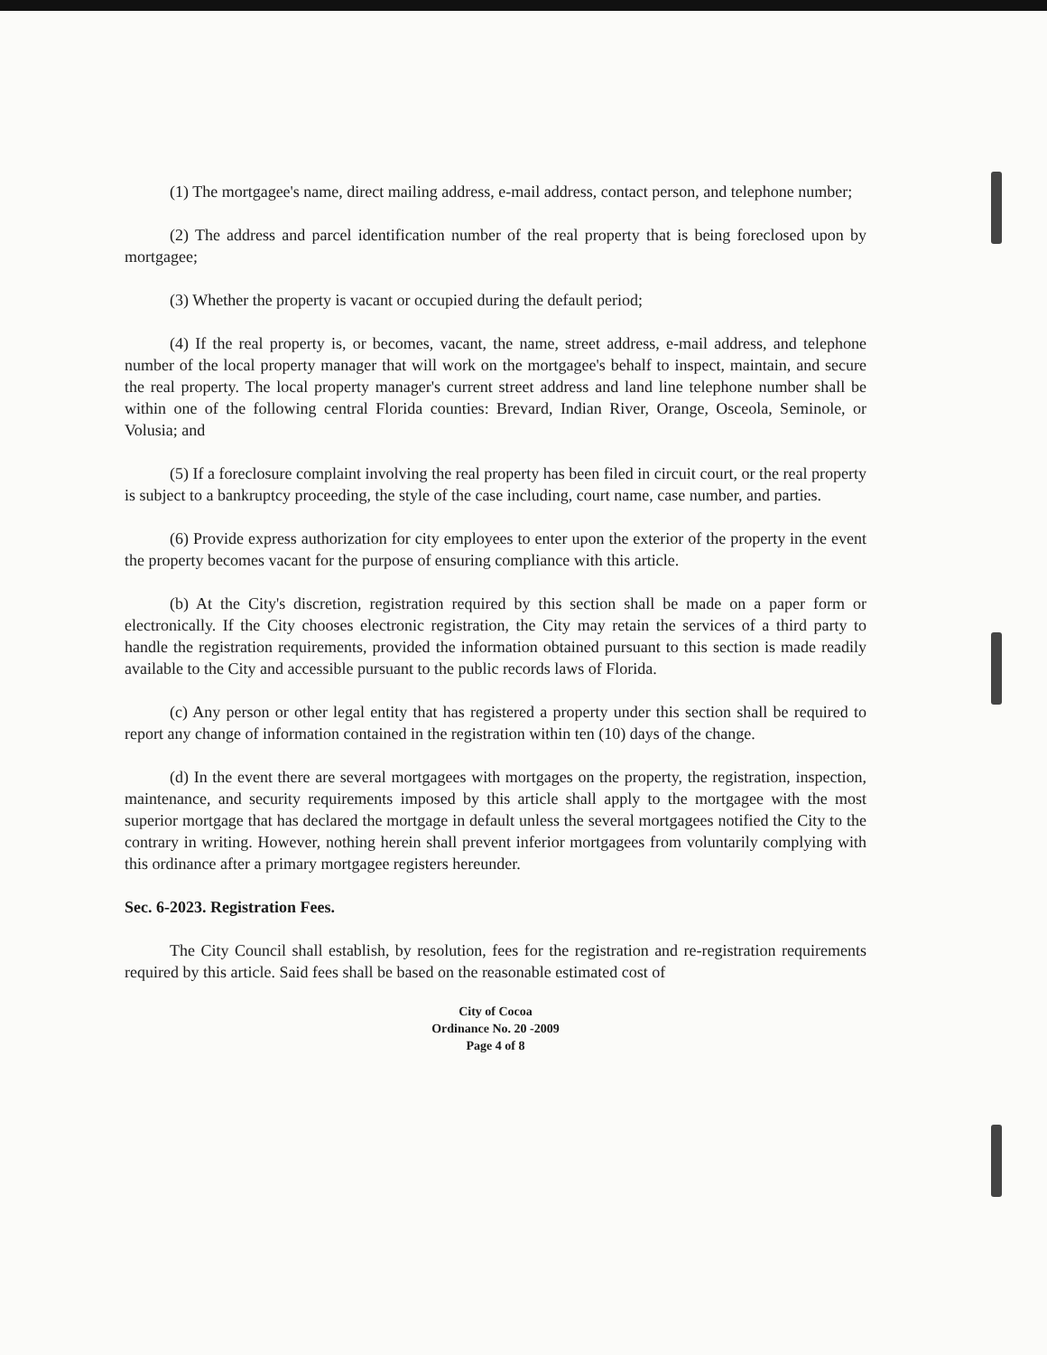(1) The mortgagee's name, direct mailing address, e-mail address, contact person, and telephone number;
(2) The address and parcel identification number of the real property that is being foreclosed upon by mortgagee;
(3) Whether the property is vacant or occupied during the default period;
(4) If the real property is, or becomes, vacant, the name, street address, e-mail address, and telephone number of the local property manager that will work on the mortgagee's behalf to inspect, maintain, and secure the real property. The local property manager's current street address and land line telephone number shall be within one of the following central Florida counties: Brevard, Indian River, Orange, Osceola, Seminole, or Volusia; and
(5) If a foreclosure complaint involving the real property has been filed in circuit court, or the real property is subject to a bankruptcy proceeding, the style of the case including, court name, case number, and parties.
(6) Provide express authorization for city employees to enter upon the exterior of the property in the event the property becomes vacant for the purpose of ensuring compliance with this article.
(b) At the City's discretion, registration required by this section shall be made on a paper form or electronically. If the City chooses electronic registration, the City may retain the services of a third party to handle the registration requirements, provided the information obtained pursuant to this section is made readily available to the City and accessible pursuant to the public records laws of Florida.
(c) Any person or other legal entity that has registered a property under this section shall be required to report any change of information contained in the registration within ten (10) days of the change.
(d) In the event there are several mortgagees with mortgages on the property, the registration, inspection, maintenance, and security requirements imposed by this article shall apply to the mortgagee with the most superior mortgage that has declared the mortgage in default unless the several mortgagees notified the City to the contrary in writing. However, nothing herein shall prevent inferior mortgagees from voluntarily complying with this ordinance after a primary mortgagee registers hereunder.
Sec. 6-2023. Registration Fees.
The City Council shall establish, by resolution, fees for the registration and re-registration requirements required by this article. Said fees shall be based on the reasonable estimated cost of
City of Cocoa
Ordinance No. 20 -2009
Page 4 of 8